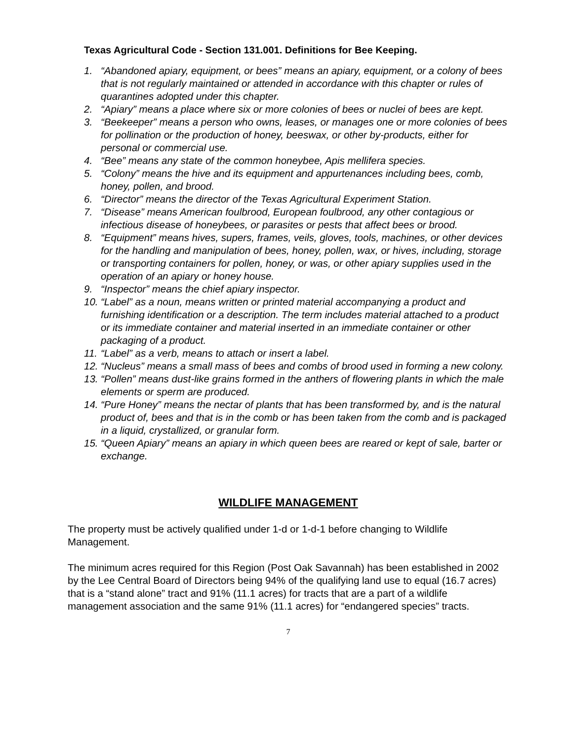Texas Agricultural Code - Section 131.001. Definitions for Bee Keeping.
1. “Abandoned apiary, equipment, or bees” means an apiary, equipment, or a colony of bees that is not regularly maintained or attended in accordance with this chapter or rules of quarantines adopted under this chapter.
2. “Apiary” means a place where six or more colonies of bees or nuclei of bees are kept.
3. “Beekeeper” means a person who owns, leases, or manages one or more colonies of bees for pollination or the production of honey, beeswax, or other by-products, either for personal or commercial use.
4. “Bee” means any state of the common honeybee, Apis mellifera species.
5. “Colony” means the hive and its equipment and appurtenances including bees, comb, honey, pollen, and brood.
6. “Director” means the director of the Texas Agricultural Experiment Station.
7. “Disease” means American foulbrood, European foulbrood, any other contagious or infectious disease of honeybees, or parasites or pests that affect bees or brood.
8. “Equipment” means hives, supers, frames, veils, gloves, tools, machines, or other devices for the handling and manipulation of bees, honey, pollen, wax, or hives, including, storage or transporting containers for pollen, honey, or was, or other apiary supplies used in the operation of an apiary or honey house.
9. “Inspector” means the chief apiary inspector.
10. “Label” as a noun, means written or printed material accompanying a product and furnishing identification or a description. The term includes material attached to a product or its immediate container and material inserted in an immediate container or other packaging of a product.
11. “Label” as a verb, means to attach or insert a label.
12. “Nucleus” means a small mass of bees and combs of brood used in forming a new colony.
13. “Pollen” means dust-like grains formed in the anthers of flowering plants in which the male elements or sperm are produced.
14. “Pure Honey” means the nectar of plants that has been transformed by, and is the natural product of, bees and that is in the comb or has been taken from the comb and is packaged in a liquid, crystallized, or granular form.
15. “Queen Apiary” means an apiary in which queen bees are reared or kept of sale, barter or exchange.
WILDLIFE MANAGEMENT
The property must be actively qualified under 1-d or 1-d-1 before changing to Wildlife Management.
The minimum acres required for this Region (Post Oak Savannah) has been established in 2002 by the Lee Central Board of Directors being 94% of the qualifying land use to equal (16.7 acres) that is a “stand alone” tract and 91% (11.1 acres) for tracts that are a part of a wildlife management association and the same 91% (11.1 acres) for “endangered species” tracts.
7